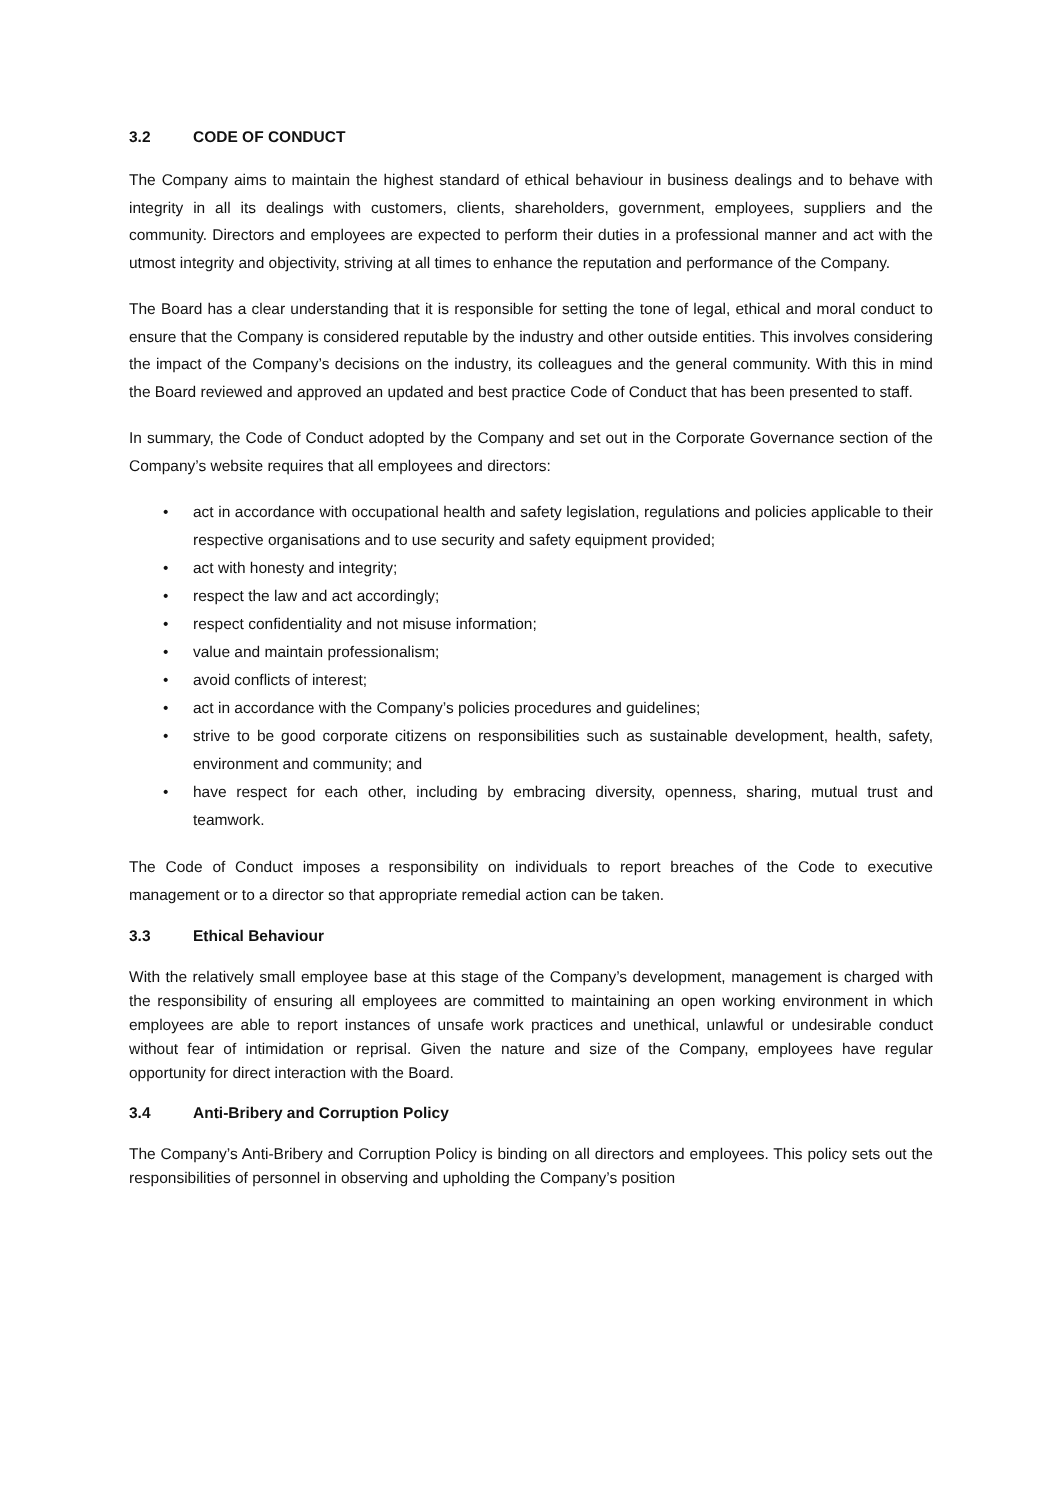3.2 CODE OF CONDUCT
The Company aims to maintain the highest standard of ethical behaviour in business dealings and to behave with integrity in all its dealings with customers, clients, shareholders, government, employees, suppliers and the community. Directors and employees are expected to perform their duties in a professional manner and act with the utmost integrity and objectivity, striving at all times to enhance the reputation and performance of the Company.
The Board has a clear understanding that it is responsible for setting the tone of legal, ethical and moral conduct to ensure that the Company is considered reputable by the industry and other outside entities. This involves considering the impact of the Company’s decisions on the industry, its colleagues and the general community. With this in mind the Board reviewed and approved an updated and best practice Code of Conduct that has been presented to staff.
In summary, the Code of Conduct adopted by the Company and set out in the Corporate Governance section of the Company’s website requires that all employees and directors:
• act in accordance with occupational health and safety legislation, regulations and policies applicable to their respective organisations and to use security and safety equipment provided;
• act with honesty and integrity;
• respect the law and act accordingly;
• respect confidentiality and not misuse information;
• value and maintain professionalism;
• avoid conflicts of interest;
• act in accordance with the Company’s policies procedures and guidelines;
• strive to be good corporate citizens on responsibilities such as sustainable development, health, safety, environment and community; and
• have respect for each other, including by embracing diversity, openness, sharing, mutual trust and teamwork.
The Code of Conduct imposes a responsibility on individuals to report breaches of the Code to executive management or to a director so that appropriate remedial action can be taken.
3.3 Ethical Behaviour
With the relatively small employee base at this stage of the Company’s development, management is charged with the responsibility of ensuring all employees are committed to maintaining an open working environment in which employees are able to report instances of unsafe work practices and unethical, unlawful or undesirable conduct without fear of intimidation or reprisal. Given the nature and size of the Company, employees have regular opportunity for direct interaction with the Board.
3.4 Anti-Bribery and Corruption Policy
The Company’s Anti-Bribery and Corruption Policy is binding on all directors and employees. This policy sets out the responsibilities of personnel in observing and upholding the Company’s position